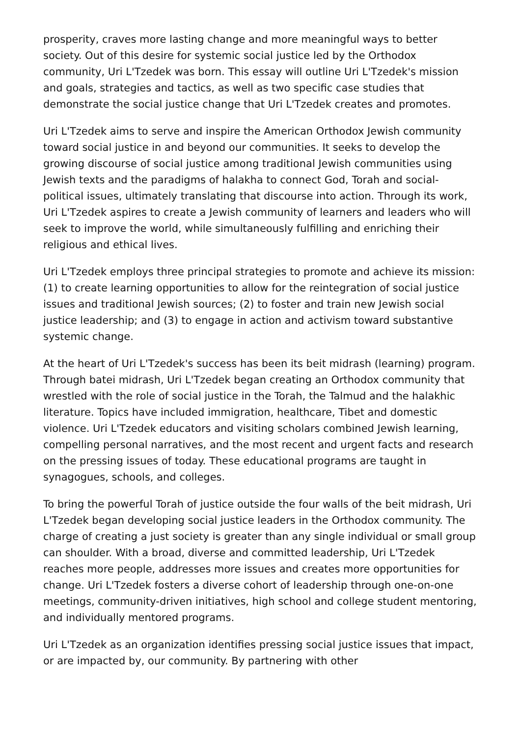prosperity, craves more lasting change and more meaningful ways to better society. Out of this desire for systemic social justice led by the Orthodox community, Uri L'Tzedek was born. This essay will outline Uri L'Tzedek's mission and goals, strategies and tactics, as well as two specific case studies that demonstrate the social justice change that Uri L'Tzedek creates and promotes.
Uri L'Tzedek aims to serve and inspire the American Orthodox Jewish community toward social justice in and beyond our communities. It seeks to develop the growing discourse of social justice among traditional Jewish communities using Jewish texts and the paradigms of halakha to connect God, Torah and social-political issues, ultimately translating that discourse into action. Through its work, Uri L'Tzedek aspires to create a Jewish community of learners and leaders who will seek to improve the world, while simultaneously fulfilling and enriching their religious and ethical lives.
Uri L'Tzedek employs three principal strategies to promote and achieve its mission: (1) to create learning opportunities to allow for the reintegration of social justice issues and traditional Jewish sources; (2) to foster and train new Jewish social justice leadership; and (3) to engage in action and activism toward substantive systemic change.
At the heart of Uri L'Tzedek's success has been its beit midrash (learning) program. Through batei midrash, Uri L'Tzedek began creating an Orthodox community that wrestled with the role of social justice in the Torah, the Talmud and the halakhic literature. Topics have included immigration, healthcare, Tibet and domestic violence. Uri L'Tzedek educators and visiting scholars combined Jewish learning, compelling personal narratives, and the most recent and urgent facts and research on the pressing issues of today. These educational programs are taught in synagogues, schools, and colleges.
To bring the powerful Torah of justice outside the four walls of the beit midrash, Uri L'Tzedek began developing social justice leaders in the Orthodox community. The charge of creating a just society is greater than any single individual or small group can shoulder. With a broad, diverse and committed leadership, Uri L'Tzedek reaches more people, addresses more issues and creates more opportunities for change. Uri L'Tzedek fosters a diverse cohort of leadership through one-on-one meetings, community-driven initiatives, high school and college student mentoring, and individually mentored programs.
Uri L'Tzedek as an organization identifies pressing social justice issues that impact, or are impacted by, our community. By partnering with other